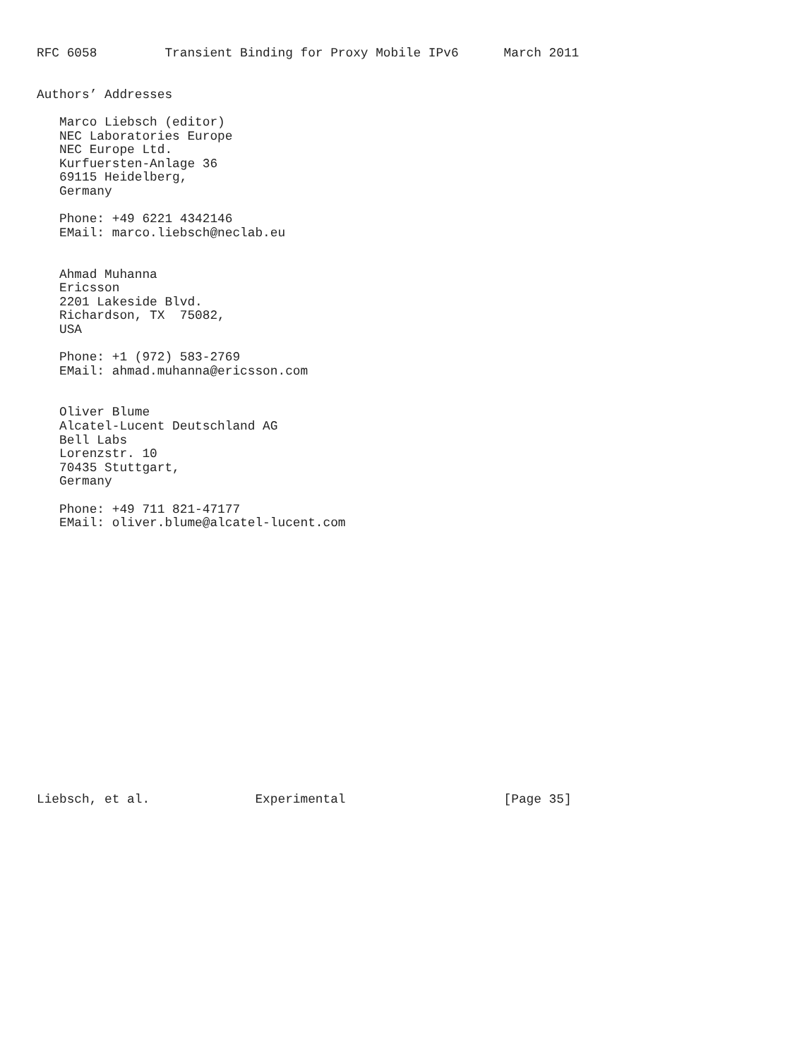RFC 6058         Transient Binding for Proxy Mobile IPv6      March 2011


Authors’ Addresses

   Marco Liebsch (editor)
   NEC Laboratories Europe
   NEC Europe Ltd.
   Kurfuersten-Anlage 36
   69115 Heidelberg,
   Germany

   Phone: +49 6221 4342146
   EMail: marco.liebsch@neclab.eu


   Ahmad Muhanna
   Ericsson
   2201 Lakeside Blvd.
   Richardson, TX  75082,
   USA

   Phone: +1 (972) 583-2769
   EMail: ahmad.muhanna@ericsson.com


   Oliver Blume
   Alcatel-Lucent Deutschland AG
   Bell Labs
   Lorenzstr. 10
   70435 Stuttgart,
   Germany

   Phone: +49 711 821-47177
   EMail: oliver.blume@alcatel-lucent.com



















Liebsch, et al.              Experimental                     [Page 35]